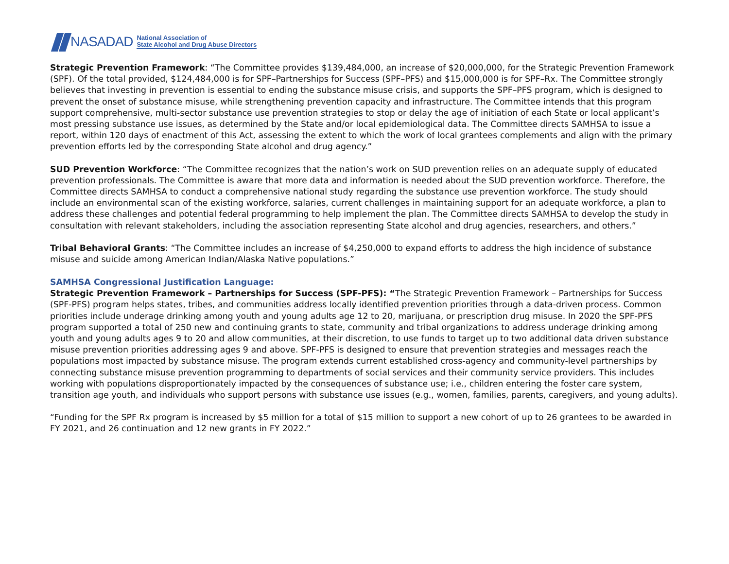NASADAD
National Association of
State Alcohol and Drug Abuse Directors
Strategic Prevention Framework: “The Committee provides $139,484,000, an increase of $20,000,000, for the Strategic Prevention Framework (SPF). Of the total provided, $124,484,000 is for SPF–Partnerships for Success (SPF–PFS) and $15,000,000 is for SPF–Rx. The Committee strongly believes that investing in prevention is essential to ending the substance misuse crisis, and supports the SPF–PFS program, which is designed to prevent the onset of substance misuse, while strengthening prevention capacity and infrastructure. The Committee intends that this program support comprehensive, multi-sector substance use prevention strategies to stop or delay the age of initiation of each State or local applicant’s most pressing substance use issues, as determined by the State and/or local epidemiological data. The Committee directs SAMHSA to issue a report, within 120 days of enactment of this Act, assessing the extent to which the work of local grantees complements and align with the primary prevention efforts led by the corresponding State alcohol and drug agency.”
SUD Prevention Workforce: “The Committee recognizes that the nation’s work on SUD prevention relies on an adequate supply of educated prevention professionals. The Committee is aware that more data and information is needed about the SUD prevention workforce. Therefore, the Committee directs SAMHSA to conduct a comprehensive national study regarding the substance use prevention workforce. The study should include an environmental scan of the existing workforce, salaries, current challenges in maintaining support for an adequate workforce, a plan to address these challenges and potential federal programming to help implement the plan. The Committee directs SAMHSA to develop the study in consultation with relevant stakeholders, including the association representing State alcohol and drug agencies, researchers, and others.”
Tribal Behavioral Grants: “The Committee includes an increase of $4,250,000 to expand efforts to address the high incidence of substance misuse and suicide among American Indian/Alaska Native populations.”
SAMHSA Congressional Justification Language:
Strategic Prevention Framework – Partnerships for Success (SPF-PFS): “The Strategic Prevention Framework – Partnerships for Success (SPF-PFS) program helps states, tribes, and communities address locally identified prevention priorities through a data-driven process. Common priorities include underage drinking among youth and young adults age 12 to 20, marijuana, or prescription drug misuse. In 2020 the SPF-PFS program supported a total of 250 new and continuing grants to state, community and tribal organizations to address underage drinking among youth and young adults ages 9 to 20 and allow communities, at their discretion, to use funds to target up to two additional data driven substance misuse prevention priorities addressing ages 9 and above. SPF-PFS is designed to ensure that prevention strategies and messages reach the populations most impacted by substance misuse. The program extends current established cross-agency and community-level partnerships by connecting substance misuse prevention programming to departments of social services and their community service providers. This includes working with populations disproportionately impacted by the consequences of substance use; i.e., children entering the foster care system, transition age youth, and individuals who support persons with substance use issues (e.g., women, families, parents, caregivers, and young adults).
“Funding for the SPF Rx program is increased by $5 million for a total of $15 million to support a new cohort of up to 26 grantees to be awarded in FY 2021, and 26 continuation and 12 new grants in FY 2022.”